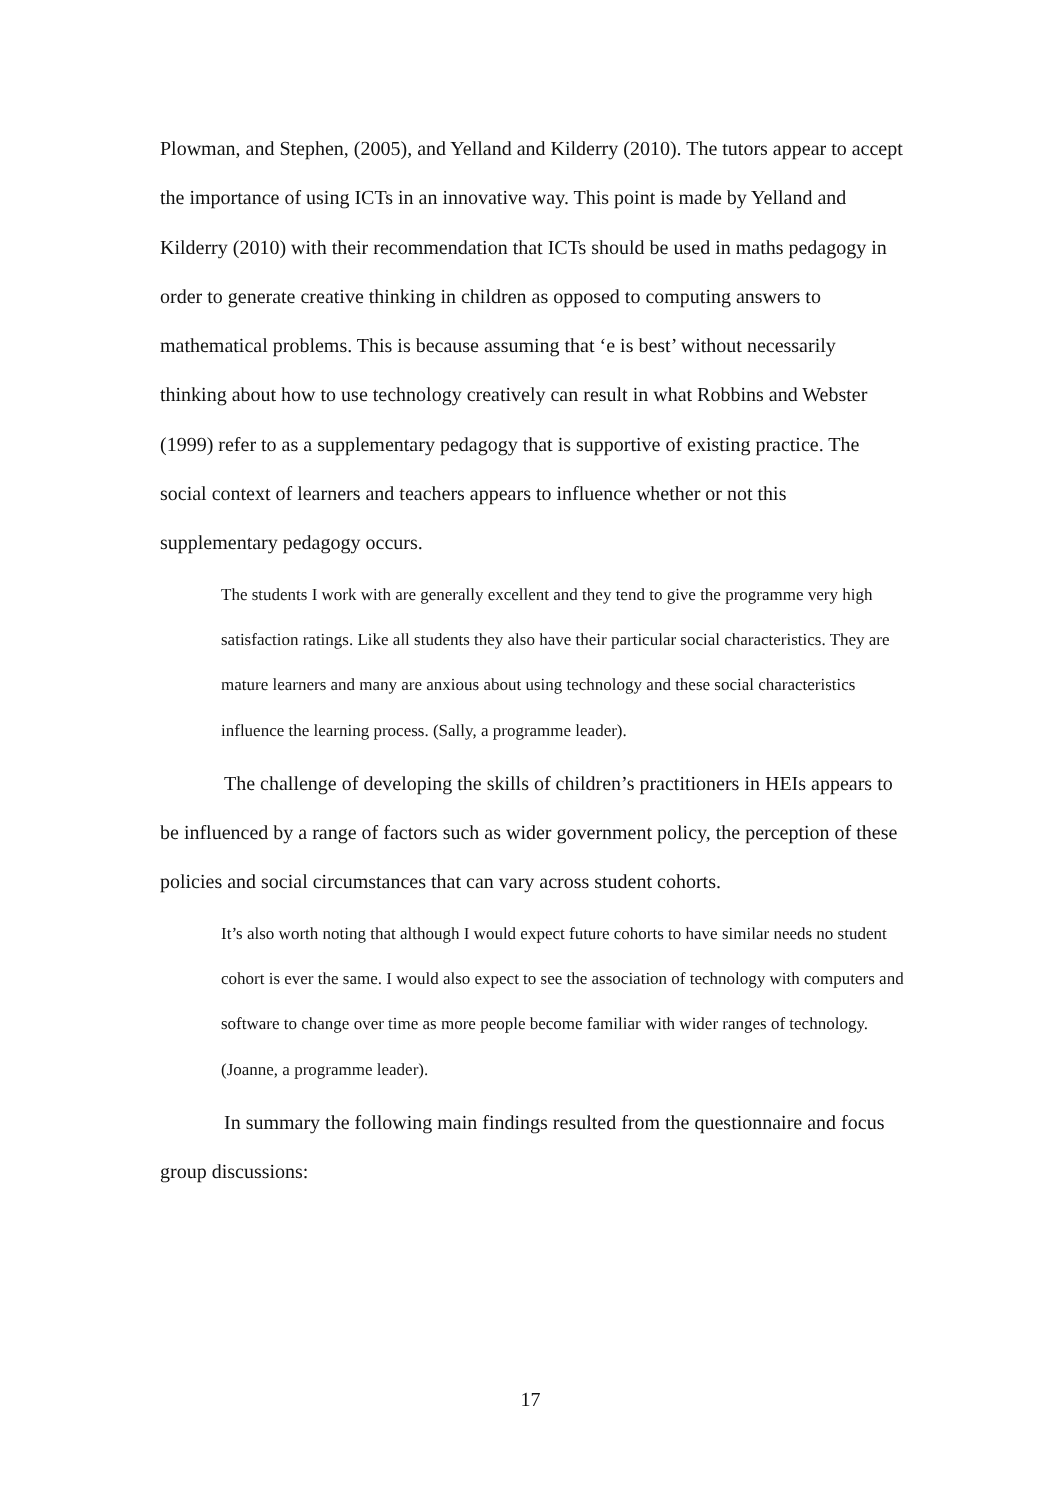Plowman, and Stephen, (2005), and Yelland and Kilderry (2010). The tutors appear to accept the importance of using ICTs in an innovative way. This point is made by Yelland and Kilderry (2010) with their recommendation that ICTs should be used in maths pedagogy in order to generate creative thinking in children as opposed to computing answers to mathematical problems. This is because assuming that ‘e is best’ without necessarily thinking about how to use technology creatively can result in what Robbins and Webster (1999) refer to as a supplementary pedagogy that is supportive of existing practice. The social context of learners and teachers appears to influence whether or not this supplementary pedagogy occurs.
The students I work with are generally excellent and they tend to give the programme very high satisfaction ratings. Like all students they also have their particular social characteristics. They are mature learners and many are anxious about using technology and these social characteristics influence the learning process. (Sally, a programme leader).
The challenge of developing the skills of children’s practitioners in HEIs appears to be influenced by a range of factors such as wider government policy, the perception of these policies and social circumstances that can vary across student cohorts.
It’s also worth noting that although I would expect future cohorts to have similar needs no student cohort is ever the same. I would also expect to see the association of technology with computers and software to change over time as more people become familiar with wider ranges of technology. (Joanne, a programme leader).
In summary the following main findings resulted from the questionnaire and focus group discussions:
17